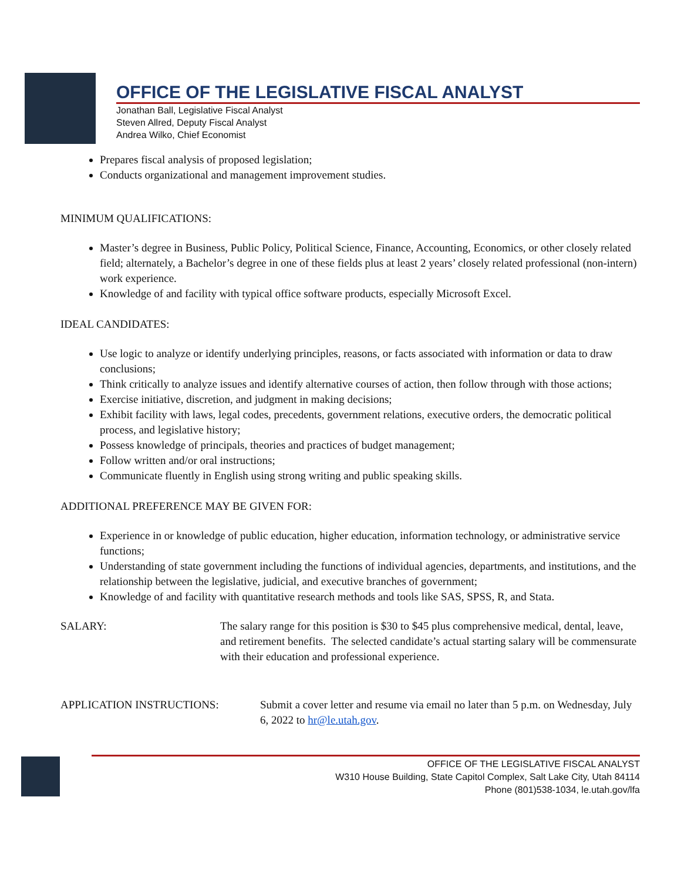OFFICE OF THE LEGISLATIVE FISCAL ANALYST
Jonathan Ball, Legislative Fiscal Analyst
Steven Allred, Deputy Fiscal Analyst
Andrea Wilko, Chief Economist
Prepares fiscal analysis of proposed legislation;
Conducts organizational and management improvement studies.
MINIMUM QUALIFICATIONS:
Master’s degree in Business, Public Policy, Political Science, Finance, Accounting, Economics, or other closely related field; alternately, a Bachelor’s degree in one of these fields plus at least 2 years’ closely related professional (non-intern) work experience.
Knowledge of and facility with typical office software products, especially Microsoft Excel.
IDEAL CANDIDATES:
Use logic to analyze or identify underlying principles, reasons, or facts associated with information or data to draw conclusions;
Think critically to analyze issues and identify alternative courses of action, then follow through with those actions;
Exercise initiative, discretion, and judgment in making decisions;
Exhibit facility with laws, legal codes, precedents, government relations, executive orders, the democratic political process, and legislative history;
Possess knowledge of principals, theories and practices of budget management;
Follow written and/or oral instructions;
Communicate fluently in English using strong writing and public speaking skills.
ADDITIONAL PREFERENCE MAY BE GIVEN FOR:
Experience in or knowledge of public education, higher education, information technology, or administrative service functions;
Understanding of state government including the functions of individual agencies, departments, and institutions, and the relationship between the legislative, judicial, and executive branches of government;
Knowledge of and facility with quantitative research methods and tools like SAS, SPSS, R, and Stata.
SALARY: The salary range for this position is $30 to $45 plus comprehensive medical, dental, leave, and retirement benefits. The selected candidate’s actual starting salary will be commensurate with their education and professional experience.
APPLICATION INSTRUCTIONS: Submit a cover letter and resume via email no later than 5 p.m. on Wednesday, July 6, 2022 to hr@le.utah.gov.
OFFICE OF THE LEGISLATIVE FISCAL ANALYST
W310 House Building, State Capitol Complex, Salt Lake City, Utah 84114
Phone (801)538-1034, le.utah.gov/lfa